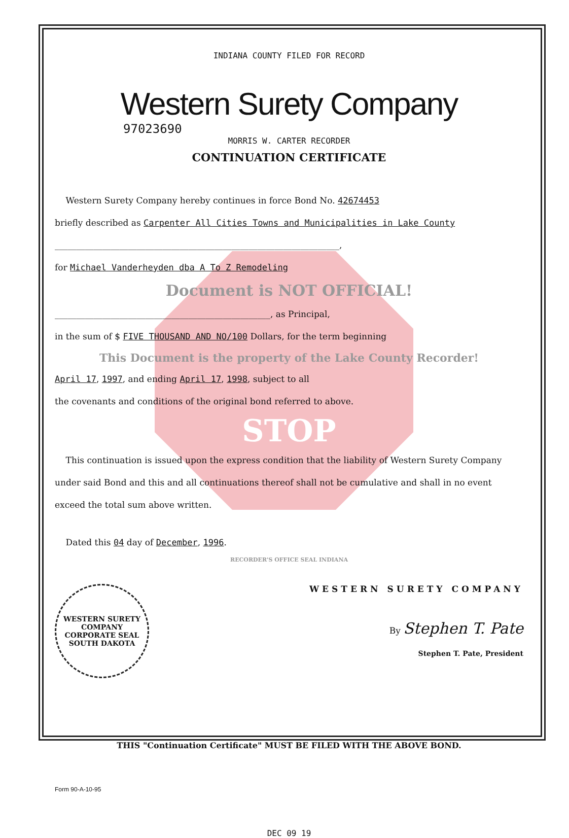INDIANA COUNTY FILED FOR RECORD
Western Surety Company
97023690
MORRIS W. CARTER RECORDER
CONTINUATION CERTIFICATE
Western Surety Company hereby continues in force Bond No. 42674453
briefly described as Carpenter All Cities Towns and Municipalities in Lake County
__________________________________________________________________,
for Michael Vanderheyden dba A To Z Remodeling
Document is NOT OFFICIAL!
__________________________________________________, as Principal,
in the sum of $ FIVE THOUSAND AND NO/100 Dollars, for the term beginning
This Document is the property of the Lake County Recorder!
April 17, 1997, and ending April 17, 1998, subject to all
the covenants and conditions of the original bond referred to above.
STOP
This continuation is issued upon the express condition that the liability of Western Surety Company under said Bond and this and all continuations thereof shall not be cumulative and shall in no event exceed the total sum above written.
Dated this 04 day of December, 1996.
RECORDER'S OFFICE SEAL INDIANA
WESTERN SURETY COMPANY
WESTERN SURETY COMPANY CORPORATE SEAL SOUTH DAKOTA
By Stephen T. Pate
Stephen T. Pate, President
THIS "Continuation Certificate" MUST BE FILED WITH THE ABOVE BOND.
Form 90-A-10-95
DEC 09 19